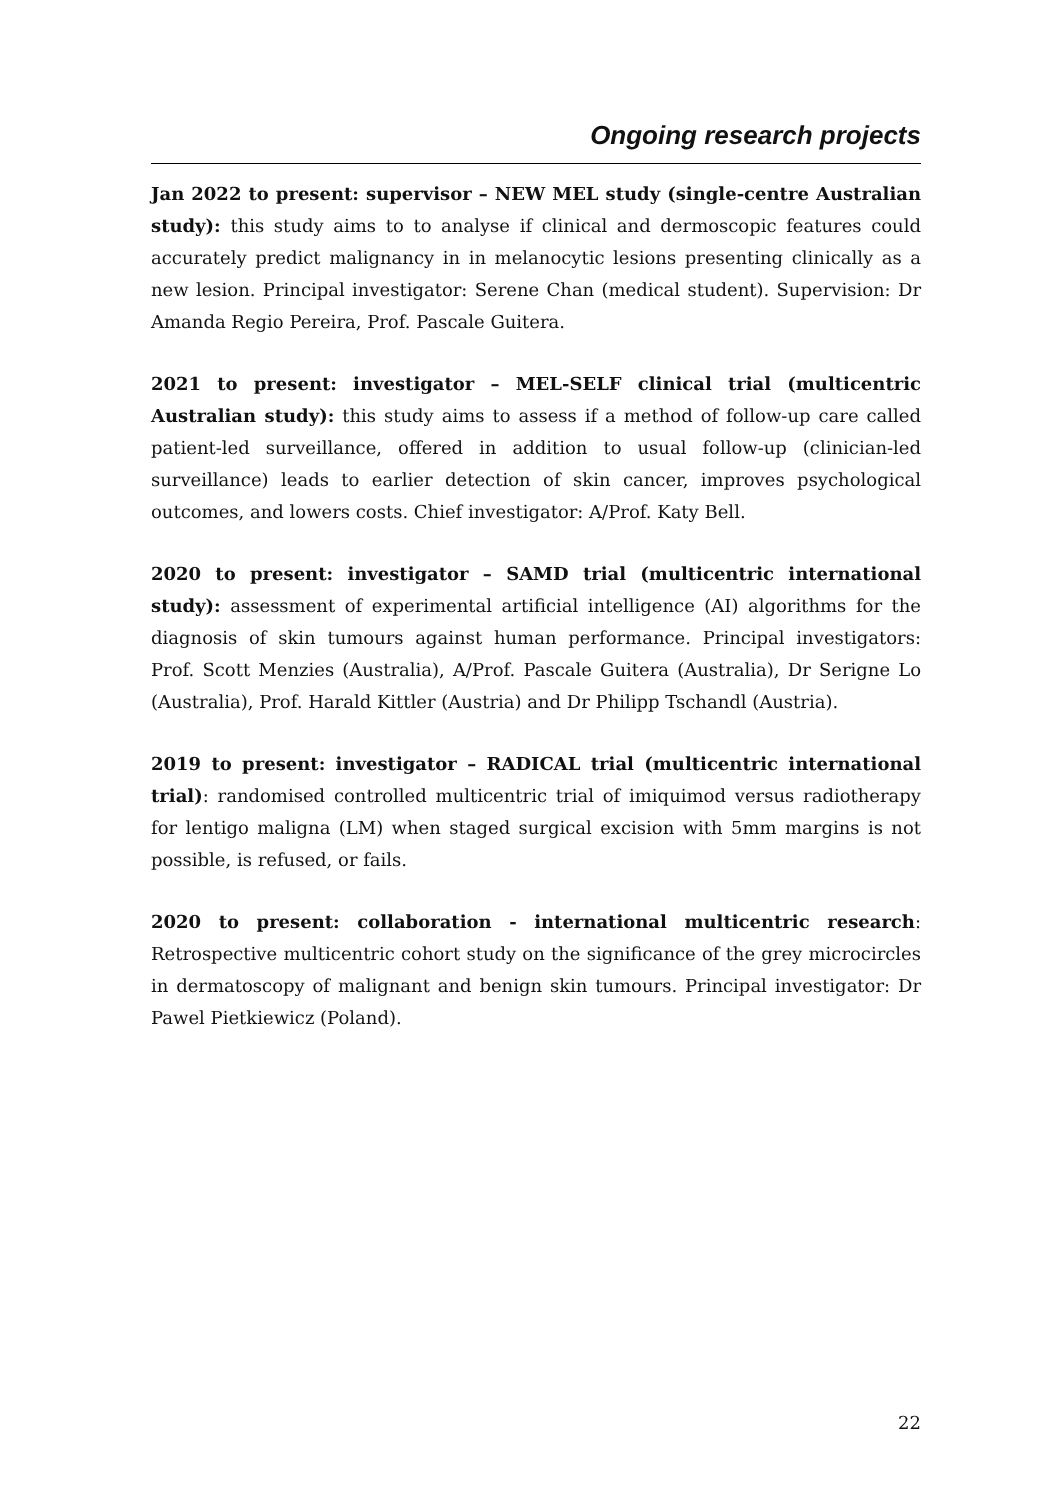Ongoing research projects
Jan 2022 to present: supervisor – NEW MEL study (single-centre Australian study): this study aims to to analyse if clinical and dermoscopic features could accurately predict malignancy in in melanocytic lesions presenting clinically as a new lesion. Principal investigator: Serene Chan (medical student). Supervision: Dr Amanda Regio Pereira, Prof. Pascale Guitera.
2021 to present: investigator – MEL-SELF clinical trial (multicentric Australian study): this study aims to assess if a method of follow-up care called patient-led surveillance, offered in addition to usual follow-up (clinician-led surveillance) leads to earlier detection of skin cancer, improves psychological outcomes, and lowers costs. Chief investigator: A/Prof. Katy Bell.
2020 to present: investigator – SAMD trial (multicentric international study): assessment of experimental artificial intelligence (AI) algorithms for the diagnosis of skin tumours against human performance. Principal investigators: Prof. Scott Menzies (Australia), A/Prof. Pascale Guitera (Australia), Dr Serigne Lo (Australia), Prof. Harald Kittler (Austria) and Dr Philipp Tschandl (Austria).
2019 to present: investigator – RADICAL trial (multicentric international trial): randomised controlled multicentric trial of imiquimod versus radiotherapy for lentigo maligna (LM) when staged surgical excision with 5mm margins is not possible, is refused, or fails.
2020 to present: collaboration - international multicentric research: Retrospective multicentric cohort study on the significance of the grey microcircles in dermatoscopy of malignant and benign skin tumours. Principal investigator: Dr Pawel Pietkiewicz (Poland).
22